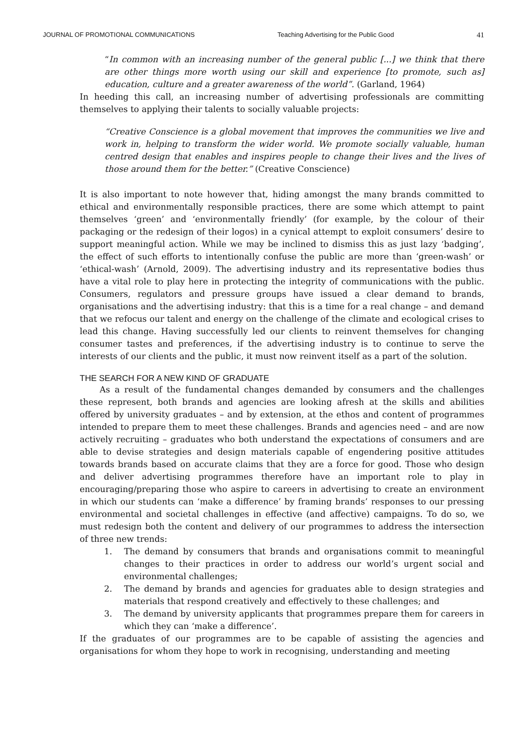JOURNAL OF PROMOTIONAL COMMUNICATIONS Teaching Advertising for the Public Good 41
“In common with an increasing number of the general public [...] we think that there are other things more worth using our skill and experience [to promote, such as] education, culture and a greater awareness of the world”. (Garland, 1964)
In heeding this call, an increasing number of advertising professionals are committing themselves to applying their talents to socially valuable projects:
“Creative Conscience is a global movement that improves the communities we live and work in, helping to transform the wider world. We promote socially valuable, human centred design that enables and inspires people to change their lives and the lives of those around them for the better.” (Creative Conscience)
It is also important to note however that, hiding amongst the many brands committed to ethical and environmentally responsible practices, there are some which attempt to paint themselves ‘green’ and ‘environmentally friendly’ (for example, by the colour of their packaging or the redesign of their logos) in a cynical attempt to exploit consumers’ desire to support meaningful action. While we may be inclined to dismiss this as just lazy ‘badging’, the effect of such efforts to intentionally confuse the public are more than ‘green-wash’ or ‘ethical-wash’ (Arnold, 2009). The advertising industry and its representative bodies thus have a vital role to play here in protecting the integrity of communications with the public. Consumers, regulators and pressure groups have issued a clear demand to brands, organisations and the advertising industry: that this is a time for a real change – and demand that we refocus our talent and energy on the challenge of the climate and ecological crises to lead this change. Having successfully led our clients to reinvent themselves for changing consumer tastes and preferences, if the advertising industry is to continue to serve the interests of our clients and the public, it must now reinvent itself as a part of the solution.
THE SEARCH FOR A NEW KIND OF GRADUATE
As a result of the fundamental changes demanded by consumers and the challenges these represent, both brands and agencies are looking afresh at the skills and abilities offered by university graduates – and by extension, at the ethos and content of programmes intended to prepare them to meet these challenges. Brands and agencies need – and are now actively recruiting – graduates who both understand the expectations of consumers and are able to devise strategies and design materials capable of engendering positive attitudes towards brands based on accurate claims that they are a force for good. Those who design and deliver advertising programmes therefore have an important role to play in encouraging/preparing those who aspire to careers in advertising to create an environment in which our students can ‘make a difference’ by framing brands’ responses to our pressing environmental and societal challenges in effective (and affective) campaigns. To do so, we must redesign both the content and delivery of our programmes to address the intersection of three new trends:
1. The demand by consumers that brands and organisations commit to meaningful changes to their practices in order to address our world’s urgent social and environmental challenges;
2. The demand by brands and agencies for graduates able to design strategies and materials that respond creatively and effectively to these challenges; and
3. The demand by university applicants that programmes prepare them for careers in which they can ‘make a difference’.
If the graduates of our programmes are to be capable of assisting the agencies and organisations for whom they hope to work in recognising, understanding and meeting